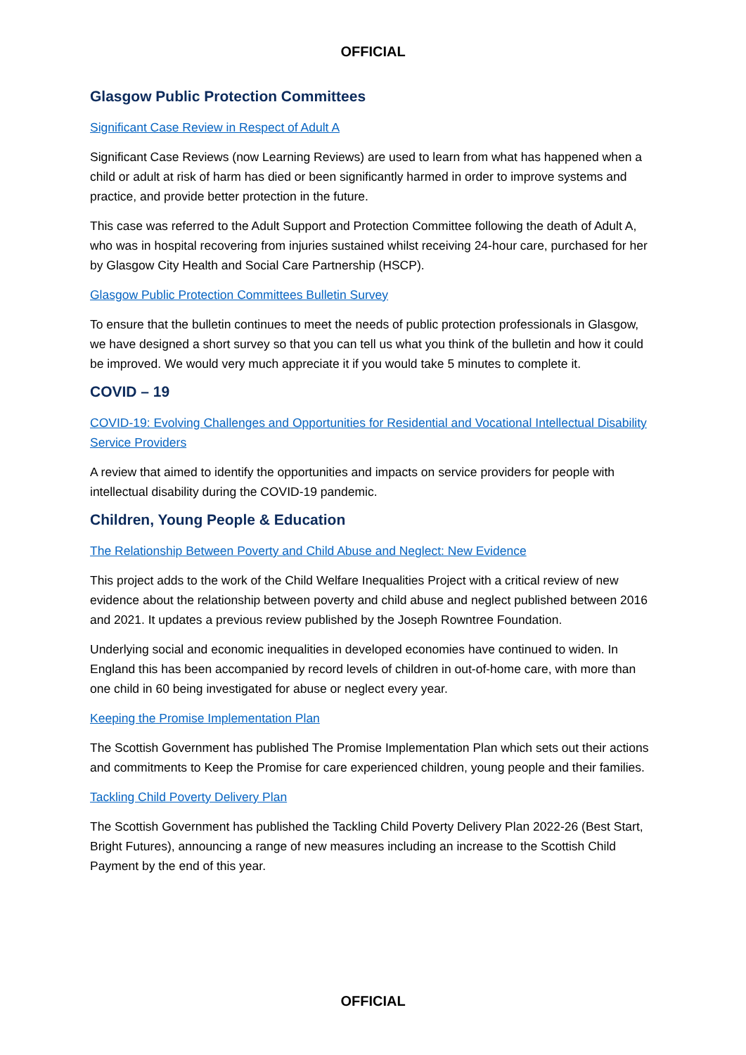OFFICIAL
Glasgow Public Protection Committees
Significant Case Review in Respect of Adult A
Significant Case Reviews (now Learning Reviews) are used to learn from what has happened when a child or adult at risk of harm has died or been significantly harmed in order to improve systems and practice, and provide better protection in the future.
This case was referred to the Adult Support and Protection Committee following the death of Adult A, who was in hospital recovering from injuries sustained whilst receiving 24-hour care, purchased for her by Glasgow City Health and Social Care Partnership (HSCP).
Glasgow Public Protection Committees Bulletin Survey
To ensure that the bulletin continues to meet the needs of public protection professionals in Glasgow, we have designed a short survey so that you can tell us what you think of the bulletin and how it could be improved. We would very much appreciate it if you would take 5 minutes to complete it.
COVID – 19
COVID-19: Evolving Challenges and Opportunities for Residential and Vocational Intellectual Disability Service Providers
A review that aimed to identify the opportunities and impacts on service providers for people with intellectual disability during the COVID-19 pandemic.
Children, Young People & Education
The Relationship Between Poverty and Child Abuse and Neglect: New Evidence
This project adds to the work of the Child Welfare Inequalities Project with a critical review of new evidence about the relationship between poverty and child abuse and neglect published between 2016 and 2021. It updates a previous review published by the Joseph Rowntree Foundation.
Underlying social and economic inequalities in developed economies have continued to widen. In England this has been accompanied by record levels of children in out-of-home care, with more than one child in 60 being investigated for abuse or neglect every year.
Keeping the Promise Implementation Plan
The Scottish Government has published The Promise Implementation Plan which sets out their actions and commitments to Keep the Promise for care experienced children, young people and their families.
Tackling Child Poverty Delivery Plan
The Scottish Government has published the Tackling Child Poverty Delivery Plan 2022-26 (Best Start, Bright Futures), announcing a range of new measures including an increase to the Scottish Child Payment by the end of this year.
OFFICIAL